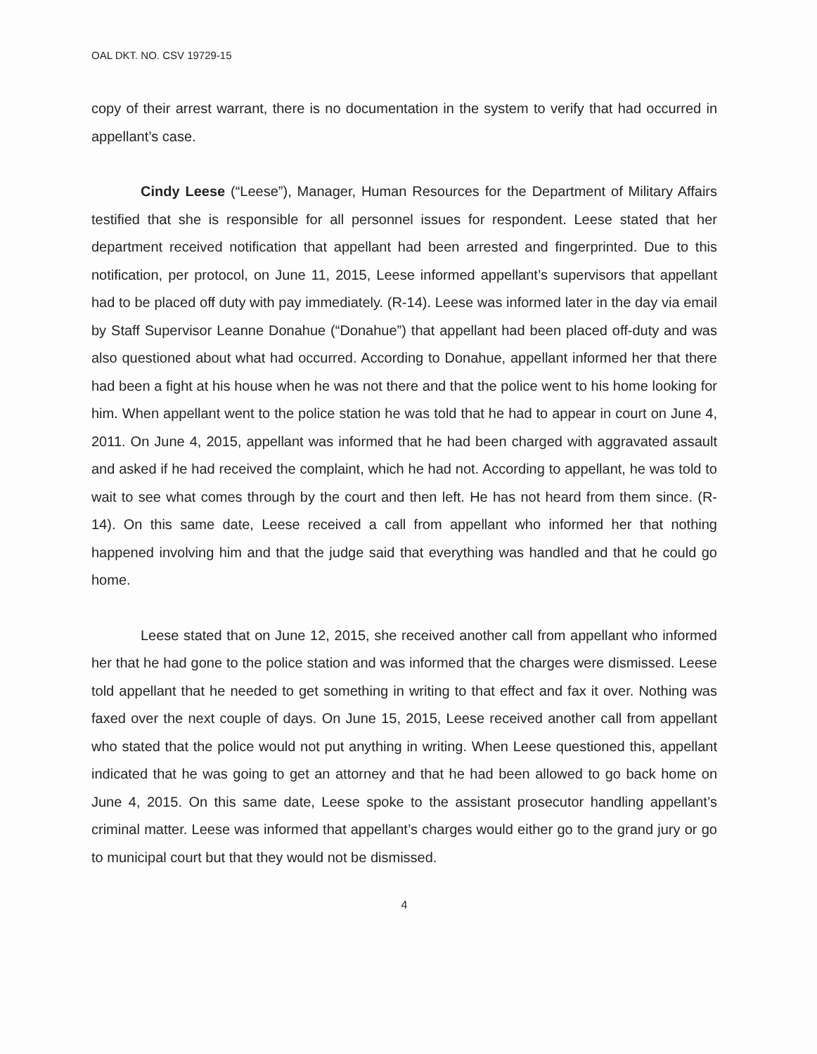OAL DKT. NO. CSV 19729-15
copy of their arrest warrant, there is no documentation in the system to verify that had occurred in appellant’s case.
Cindy Leese (“Leese”), Manager, Human Resources for the Department of Military Affairs testified that she is responsible for all personnel issues for respondent. Leese stated that her department received notification that appellant had been arrested and fingerprinted. Due to this notification, per protocol, on June 11, 2015, Leese informed appellant’s supervisors that appellant had to be placed off duty with pay immediately. (R-14). Leese was informed later in the day via email by Staff Supervisor Leanne Donahue (“Donahue”) that appellant had been placed off-duty and was also questioned about what had occurred. According to Donahue, appellant informed her that there had been a fight at his house when he was not there and that the police went to his home looking for him. When appellant went to the police station he was told that he had to appear in court on June 4, 2011. On June 4, 2015, appellant was informed that he had been charged with aggravated assault and asked if he had received the complaint, which he had not. According to appellant, he was told to wait to see what comes through by the court and then left. He has not heard from them since. (R-14). On this same date, Leese received a call from appellant who informed her that nothing happened involving him and that the judge said that everything was handled and that he could go home.
Leese stated that on June 12, 2015, she received another call from appellant who informed her that he had gone to the police station and was informed that the charges were dismissed. Leese told appellant that he needed to get something in writing to that effect and fax it over. Nothing was faxed over the next couple of days. On June 15, 2015, Leese received another call from appellant who stated that the police would not put anything in writing. When Leese questioned this, appellant indicated that he was going to get an attorney and that he had been allowed to go back home on June 4, 2015. On this same date, Leese spoke to the assistant prosecutor handling appellant’s criminal matter. Leese was informed that appellant’s charges would either go to the grand jury or go to municipal court but that they would not be dismissed.
4